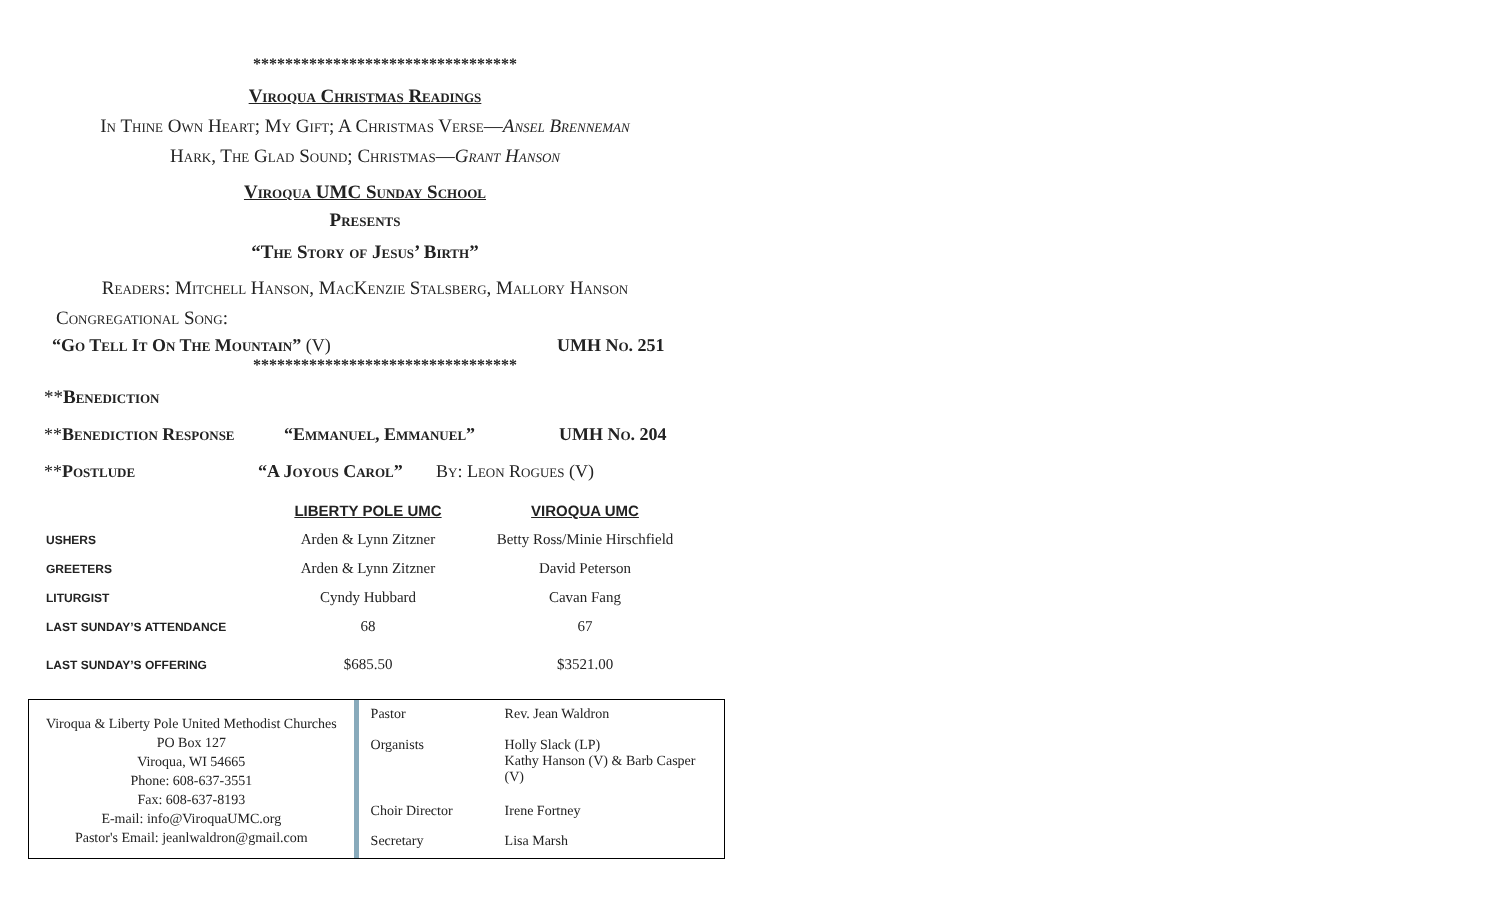*********************************
Viroqua Christmas Readings
In Thine Own Heart; My Gift; A Christmas Verse—Ansel Brenneman
Hark, The Glad Sound; Christmas—Grant Hanson
Viroqua UMC Sunday School
Presents
“The Story of Jesus’ Birth”
Readers: Mitchell Hanson, MacKenzie Stalsberg, Mallory Hanson
Congregational Song:
“Go Tell It On The Mountain” (V) UMH No. 251
*********************************
**Benediction
**Benediction Response “Emmanuel, Emmanuel” UMH No. 204
**Postlude “A Joyous Carol” By: Leon Rogues (V)
| | LIBERTY POLE UMC | VIROQUA UMC |
| --- | --- | --- |
| USHERS | Arden & Lynn Zitzner | Betty Ross/Minie Hirschfield |
| GREETERS | Arden & Lynn Zitzner | David Peterson |
| LITURGIST | Cyndy Hubbard | Cavan Fang |
| LAST SUNDAY’S ATTENDANCE | 68 | 67 |
| LAST SUNDAY’S OFFERING | $685.50 | $3521.00 |
Viroqua & Liberty Pole United Methodist Churches
PO Box 127
Viroqua, WI 54665
Phone: 608-637-3551
Fax: 608-637-8193
E-mail: info@ViroquaUMC.org
Pastor's Email: jeanlwaldron@gmail.com
| Pastor | Rev. Jean Waldron |
| Organists | Holly Slack (LP) Kathy Hanson (V) & Barb Casper (V) |
| Choir Director | Irene Fortney |
| Secretary | Lisa Marsh |